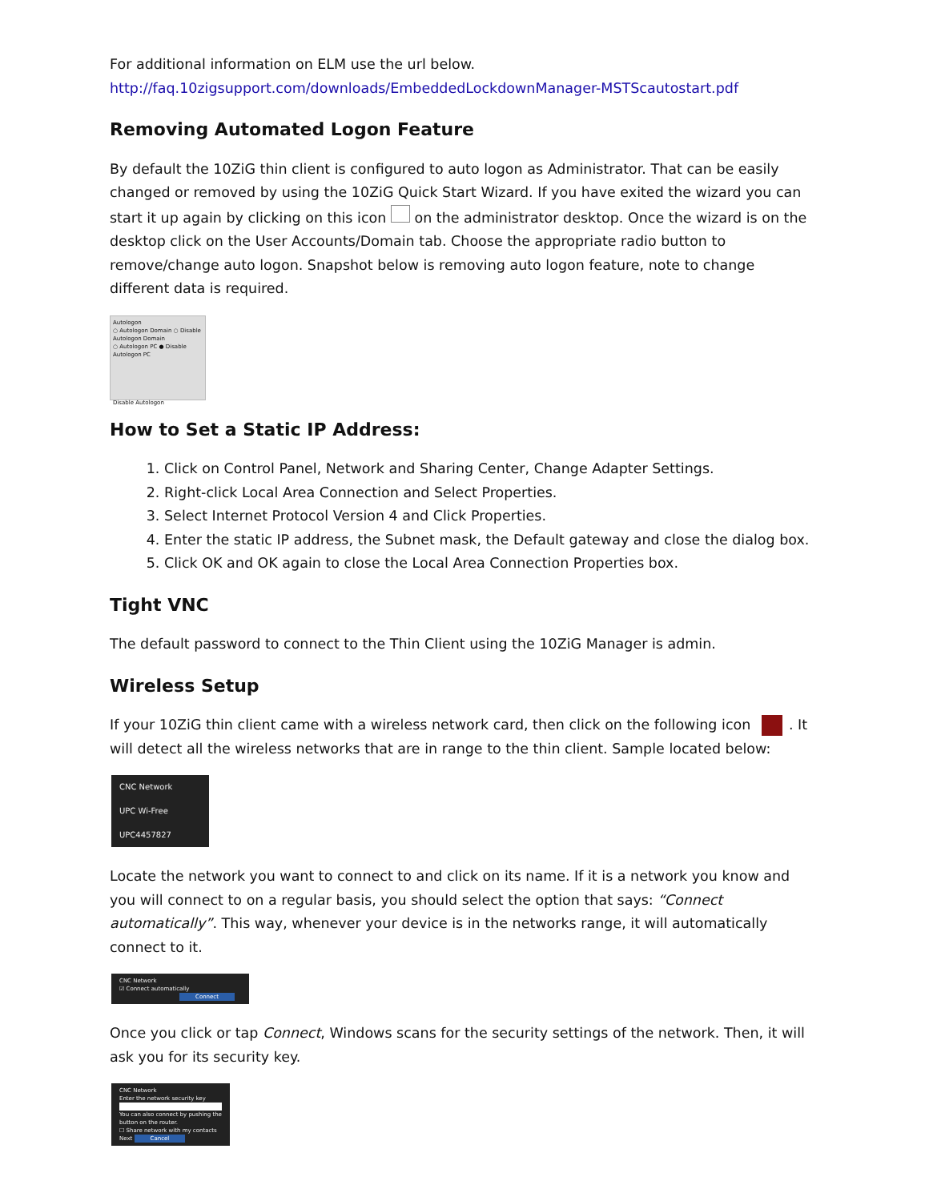For additional information on ELM use the url below.
http://faq.10zigsupport.com/downloads/EmbeddedLockdownManager-MSTScautostart.pdf
Removing Automated Logon Feature
By default the 10ZiG thin client is configured to auto logon as Administrator. That can be easily changed or removed by using the 10ZiG Quick Start Wizard. If you have exited the wizard you can start it up again by clicking on this icon on the administrator desktop. Once the wizard is on the desktop click on the User Accounts/Domain tab. Choose the appropriate radio button to remove/change auto logon. Snapshot below is removing auto logon feature, note to change different data is required.
Autologon
○ Autologon Domain ○ Disable Autologon Domain
○ Autologon PC ● Disable Autologon PC
Disable Autologon
How to Set a Static IP Address:
1. Click on Control Panel, Network and Sharing Center, Change Adapter Settings.
2. Right-click Local Area Connection and Select Properties.
3. Select Internet Protocol Version 4 and Click Properties.
4. Enter the static IP address, the Subnet mask, the Default gateway and close the dialog box.
5. Click OK and OK again to close the Local Area Connection Properties box.
Tight VNC
The default password to connect to the Thin Client using the 10ZiG Manager is admin.
Wireless Setup
If your 10ZiG thin client came with a wireless network card, then click on the following icon . It will detect all the wireless networks that are in range to the thin client. Sample located below:
CNC Network
UPC Wi-Free
UPC4457827
Locate the network you want to connect to and click on its name. If it is a network you know and you will connect to on a regular basis, you should select the option that says: “Connect automatically”. This way, whenever your device is in the networks range, it will automatically connect to it.
CNC Network
☑ Connect automatically
Connect
Once you click or tap Connect, Windows scans for the security settings of the network. Then, it will ask you for its security key.
CNC Network
Enter the network security key
You can also connect by pushing the button on the router.
☐ Share network with my contacts
Next Cancel